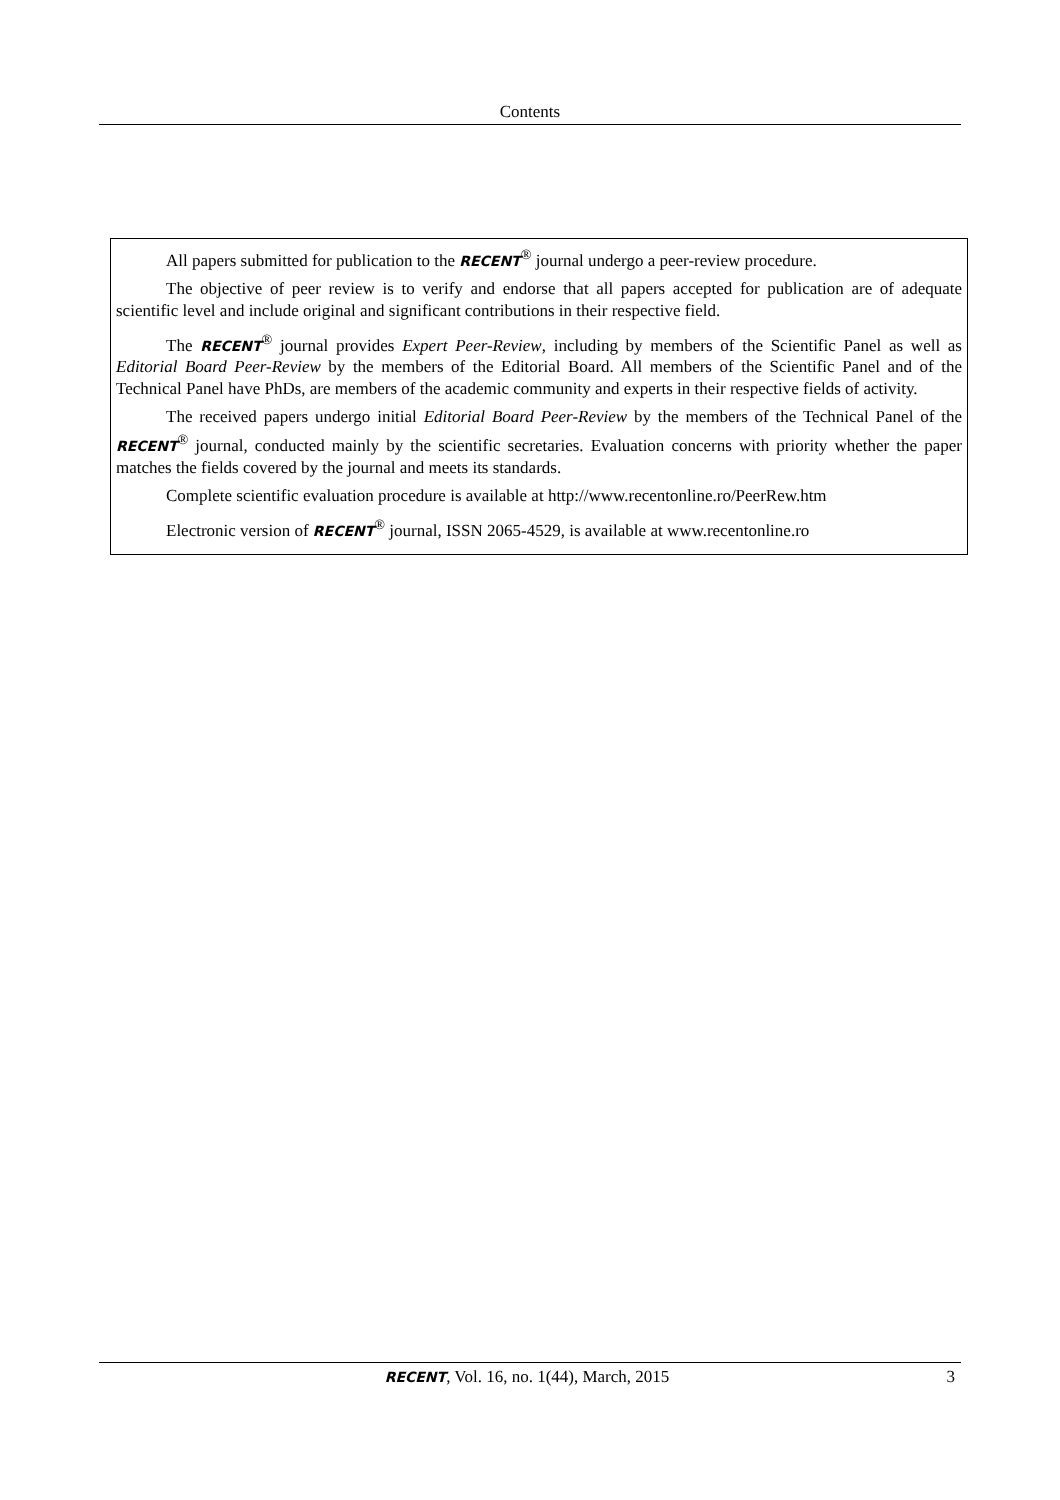Contents
All papers submitted for publication to the RECENT<sup>®</sup> journal undergo a peer-review procedure.
The objective of peer review is to verify and endorse that all papers accepted for publication are of adequate scientific level and include original and significant contributions in their respective field.
The RECENT<sup>®</sup> journal provides Expert Peer-Review, including by members of the Scientific Panel as well as Editorial Board Peer-Review by the members of the Editorial Board. All members of the Scientific Panel and of the Technical Panel have PhDs, are members of the academic community and experts in their respective fields of activity.
The received papers undergo initial Editorial Board Peer-Review by the members of the Technical Panel of the RECENT<sup>®</sup> journal, conducted mainly by the scientific secretaries. Evaluation concerns with priority whether the paper matches the fields covered by the journal and meets its standards.
Complete scientific evaluation procedure is available at http://www.recentonline.ro/PeerRew.htm
Electronic version of RECENT<sup>®</sup> journal, ISSN 2065-4529, is available at www.recentonline.ro
RECENT, Vol. 16, no. 1(44), March, 2015 3